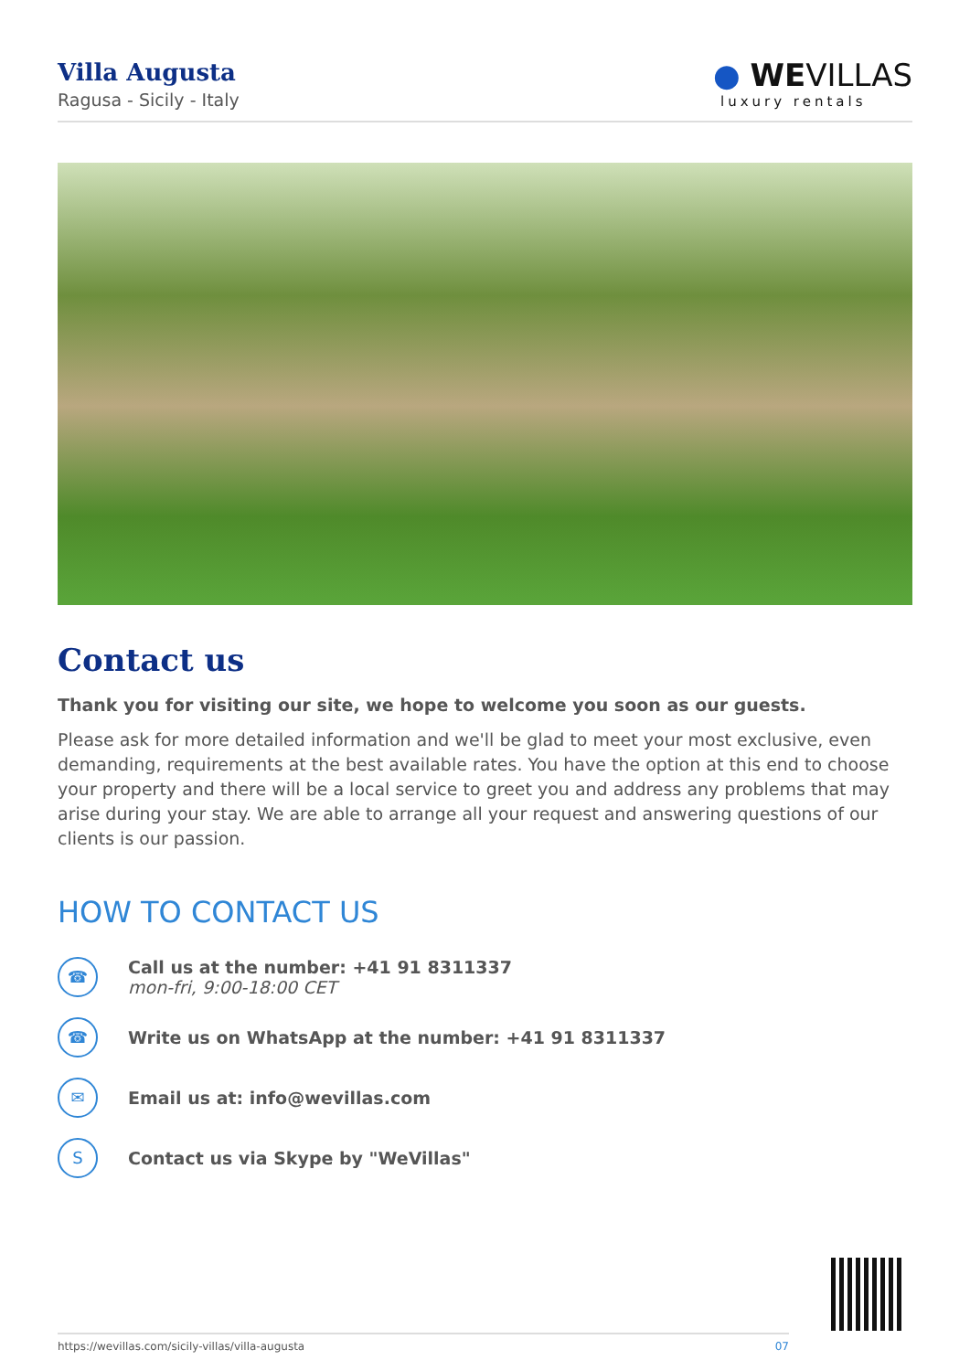Villa Augusta
Ragusa - Sicily - Italy
● WEVILLAS
luxury rentals
Contact us
Thank you for visiting our site, we hope to welcome you soon as our guests.
Please ask for more detailed information and we'll be glad to meet your most exclusive, even demanding, requirements at the best available rates. You have the option at this end to choose your property and there will be a local service to greet you and address any problems that may arise during your stay. We are able to arrange all your request and answering questions of our clients is our passion.
HOW TO CONTACT US
☎
Call us at the number: +41 91 8311337
mon-fri, 9:00-18:00 CET
☎
Write us on WhatsApp at the number: +41 91 8311337
✉
Email us at: info@wevillas.com
S
Contact us via Skype by "WeVillas"
https://wevillas.com/sicily-villas/villa-augusta 07